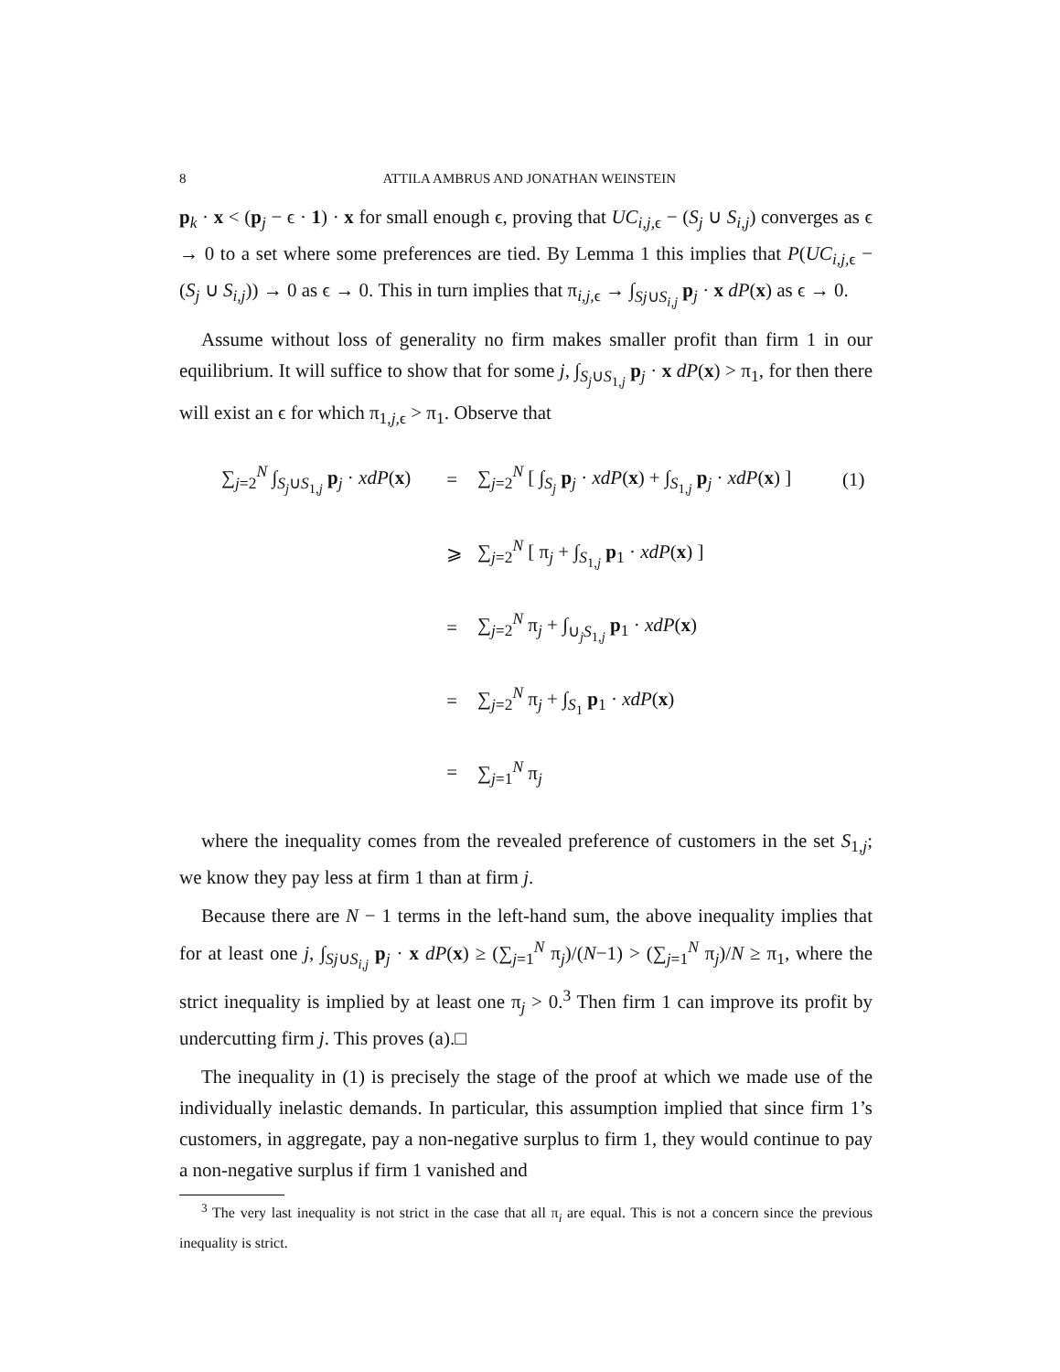8 ATTILA AMBRUS AND JONATHAN WEINSTEIN
p<sub>k</sub> · x < (p<sub>j</sub> − ϵ · 1) · x for small enough ϵ, proving that UC<sub>i,j, ϵ</sub> − (S<sub>j</sub> ∪ S<sub>i,j</sub>) converges as ϵ → 0 to a set where some preferences are tied. By Lemma 1 this implies that P(UC<sub>i,j, ϵ</sub> − (S<sub>j</sub> ∪ S<sub>i,j</sub>)) → 0 as ϵ → 0. This in turn implies that π<sub>i,j, ϵ</sub> → ∫<sub>Sj∪S<sub>i,j</sub></sub> p<sub>j</sub> · x dP(x) as ϵ → 0.
Assume without loss of generality no firm makes smaller profit than firm 1 in our equilibrium. It will suffice to show that for some j, ∫<sub>S<sub>j</sub>∪S<sub>1,j</sub></sub> p<sub>j</sub> · x dP(x) > π<sub>1</sub>, for then there will exist an ϵ for which π<sub>1,j, ϵ</sub> > π<sub>1</sub>. Observe that
| ∑<sub>j=2</sub><sup>N</sup> ∫<sub>S<sub>j</sub>∪S<sub>1,j</sub></sub> p<sub>j</sub> · xdP ( x ) | = | ∑<sub>j=2</sub><sup>N</sup> [ ∫<sub>S<sub>j</sub></sub> p<sub>j</sub> · xdP ( x ) + ∫<sub>S<sub>1,j</sub></sub> p<sub>j</sub> · xdP ( x ) ] | (1) |
| | ⩾ | ∑<sub>j=2</sub><sup>N</sup> [ π<sub>j</sub> + ∫<sub>S<sub>1,j</sub></sub> p<sub>1</sub> · xdP ( x ) ] | |
| | = | ∑<sub>j=2</sub><sup>N</sup> π<sub>j</sub> + ∫<sub>∪<sub>j</sub>S<sub>1,j</sub></sub> p<sub>1</sub> · xdP ( x ) | |
| | = | ∑<sub>j=2</sub><sup>N</sup> π<sub>j</sub> + ∫<sub>S<sub>1</sub></sub> p<sub>1</sub> · xdP ( x ) | |
| | = | ∑<sub>j=1</sub><sup>N</sup> π<sub>j</sub> | |
where the inequality comes from the revealed preference of customers in the set S<sub>1,j</sub>; we know they pay less at firm 1 than at firm j.
Because there are N − 1 terms in the left-hand sum, the above inequality implies that for at least one j, ∫<sub>Sj∪S<sub>i,j</sub></sub> p<sub>j</sub> · x dP(x) ≥ (∑<sub>j=1</sub><sup>N</sup> π<sub>j</sub>)/(N−1) > (∑<sub>j=1</sub><sup>N</sup> π<sub>j</sub>)/N ≥ π<sub>1</sub>, where the strict inequality is implied by at least one π<sub>j</sub> > 0.<sup>3</sup> Then firm 1 can improve its profit by undercutting firm j. This proves (a).□
The inequality in (1) is precisely the stage of the proof at which we made use of the individually inelastic demands. In particular, this assumption implied that since firm 1’s customers, in aggregate, pay a non-negative surplus to firm 1, they would continue to pay a non-negative surplus if firm 1 vanished and
<sup>3</sup> The very last inequality is not strict in the case that all π<sub>i</sub> are equal. This is not a concern since the previous inequality is strict.